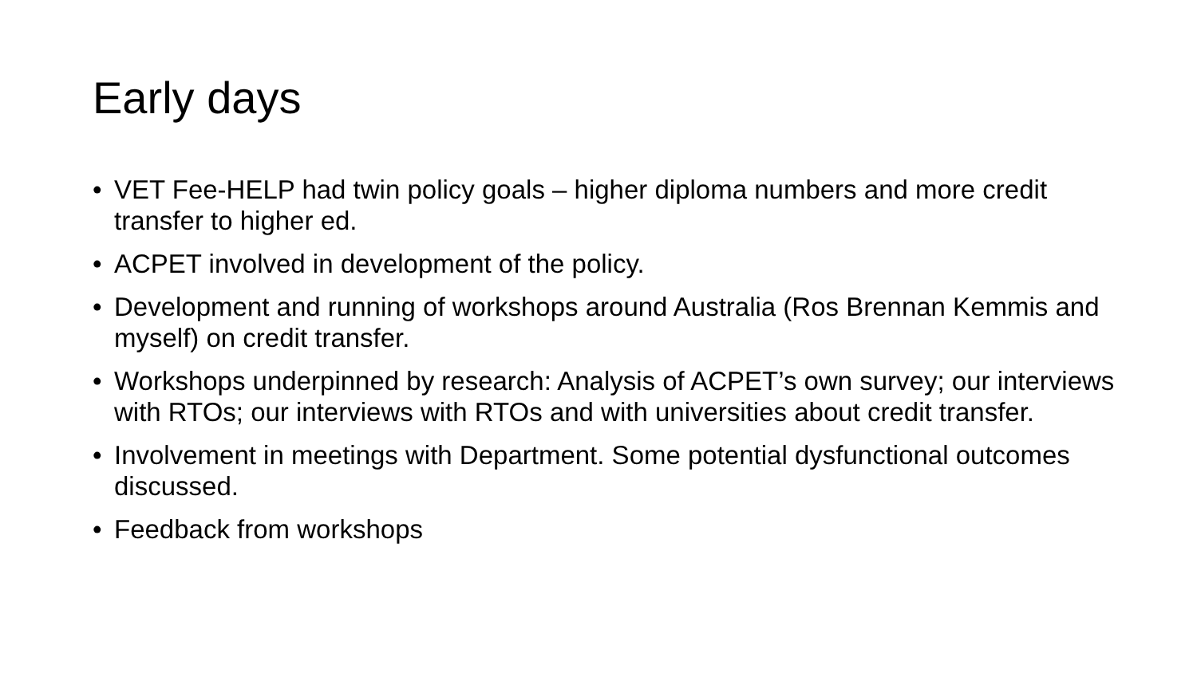Early days
• VET Fee-HELP had twin policy goals – higher diploma numbers and more credit transfer to higher ed.
• ACPET involved in development of the policy.
• Development and running of workshops around Australia (Ros Brennan Kemmis and myself) on credit transfer.
• Workshops underpinned by research: Analysis of ACPET’s own survey; our interviews with RTOs; our interviews with RTOs and with universities about credit transfer.
• Involvement in meetings with Department. Some potential dysfunctional outcomes discussed.
• Feedback from workshops